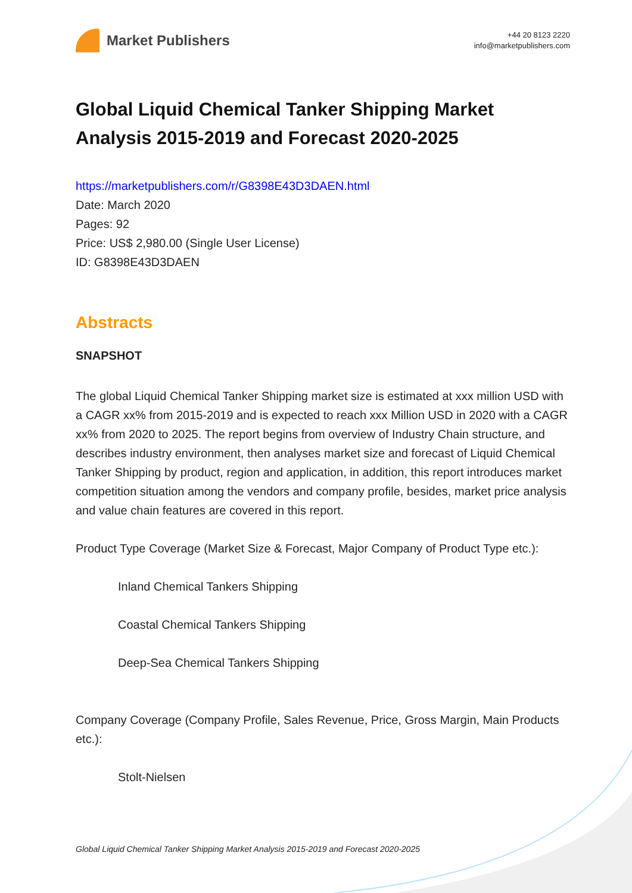Market Publishers
+44 20 8123 2220
info@marketpublishers.com
Global Liquid Chemical Tanker Shipping Market Analysis 2015-2019 and Forecast 2020-2025
https://marketpublishers.com/r/G8398E43D3DAEN.html
Date: March 2020
Pages: 92
Price: US$ 2,980.00 (Single User License)
ID: G8398E43D3DAEN
Abstracts
SNAPSHOT
The global Liquid Chemical Tanker Shipping market size is estimated at xxx million USD with a CAGR xx% from 2015-2019 and is expected to reach xxx Million USD in 2020 with a CAGR xx% from 2020 to 2025. The report begins from overview of Industry Chain structure, and describes industry environment, then analyses market size and forecast of Liquid Chemical Tanker Shipping by product, region and application, in addition, this report introduces market competition situation among the vendors and company profile, besides, market price analysis and value chain features are covered in this report.
Product Type Coverage (Market Size & Forecast, Major Company of Product Type etc.):
Inland Chemical Tankers Shipping
Coastal Chemical Tankers Shipping
Deep-Sea Chemical Tankers Shipping
Company Coverage (Company Profile, Sales Revenue, Price, Gross Margin, Main Products etc.):
Stolt-Nielsen
Global Liquid Chemical Tanker Shipping Market Analysis 2015-2019 and Forecast 2020-2025